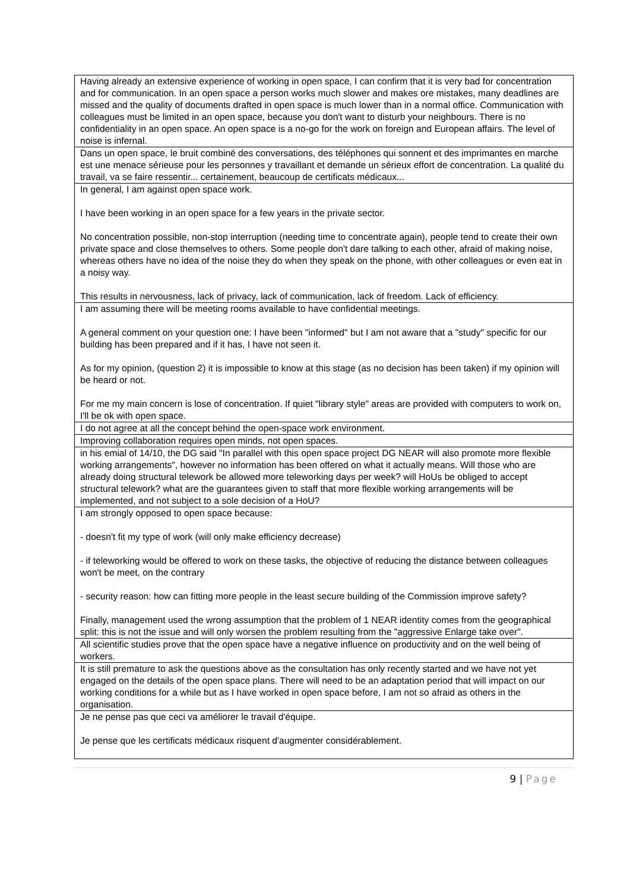| Having already an extensive experience of working in open space, I can confirm that it is very bad for concentration and for communication. In an open space a person works much slower and makes ore mistakes, many deadlines are missed and the quality of documents drafted in open space is much lower than in a normal office. Communication with colleagues must be limited in an open space, because you don't want to disturb your neighbours. There is no confidentiality in an open space. An open space is a no-go for the work on foreign and European affairs. The level of noise is infernal. |
| Dans un open space, le bruit combiné des conversations, des téléphones qui sonnent et des imprimantes en marche est une menace sérieuse pour les personnes y travaillant et demande un sérieux effort de concentration. La qualité du travail, va se faire ressentir... certainement, beaucoup de certificats médicaux... |
| In general, I am against open space work. I have been working in an open space for a few years in the private sector. No concentration possible, non-stop interruption (needing time to concentrate again), people tend to create their own private space and close themselves to others. Some people don't dare talking to each other, afraid of making noise, whereas others have no idea of the noise they do when they speak on the phone, with other colleagues or even eat in a noisy way. This results in nervousness, lack of privacy, lack of communication, lack of freedom. Lack of efficiency. |
| I am assuming there will be meeting rooms available to have confidential meetings. A general comment on your question one: I have been "informed" but I am not aware that a "study" specific for our building has been prepared and if it has, I have not seen it. As for my opinion, (question 2) it is impossible to know at this stage (as no decision has been taken) if my opinion will be heard or not. For me my main concern is lose of concentration. If quiet "library style" areas are provided with computers to work on, I'll be ok with open space. |
| I do not agree at all the concept behind the open-space work environment. |
| Improving collaboration requires open minds, not open spaces. |
| in his emial of 14/10, the DG said "In parallel with this open space project DG NEAR will also promote more flexible working arrangements", however no information has been offered on what it actually means. Will those who are already doing structural telework be allowed more teleworking days per week? will HoUs be obliged to accept structural telework? what are the guarantees given to staff that more flexible working arrangements will be implemented, and not subject to a sole decision of a HoU? |
| I am strongly opposed to open space because: - doesn't fit my type of work (will only make efficiency decrease) - if teleworking would be offered to work on these tasks, the objective of reducing the distance between colleagues won't be meet, on the contrary - security reason: how can fitting more people in the least secure building of the Commission improve safety? Finally, management used the wrong assumption that the problem of 1 NEAR identity comes from the geographical split: this is not the issue and will only worsen the problem resulting from the "aggressive Enlarge take over". |
| All scientific studies prove that the open space have a negative influence on productivity and on the well being of workers. |
| It is still premature to ask the questions above as the consultation has only recently started and we have not yet engaged on the details of the open space plans. There will need to be an adaptation period that will impact on our working conditions for a while but as I have worked in open space before, I am not so afraid as others in the organisation. |
| Je ne pense pas que ceci va améliorer le travail d'équipe. Je pense que les certificats médicaux risquent d'augmenter considérablement. |
9 | Page